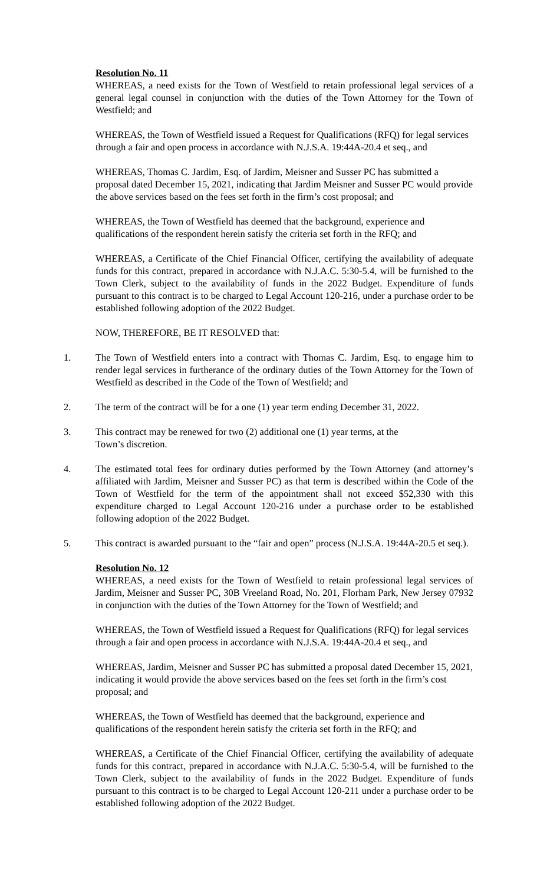Resolution No. 11
WHEREAS, a need exists for the Town of Westfield to retain professional legal services of a general legal counsel in conjunction with the duties of the Town Attorney for the Town of Westfield; and
WHEREAS, the Town of Westfield issued a Request for Qualifications (RFQ) for legal services through a fair and open process in accordance with N.J.S.A. 19:44A-20.4 et seq., and
WHEREAS, Thomas C. Jardim, Esq. of Jardim, Meisner and Susser PC has submitted a proposal dated December 15, 2021, indicating that Jardim Meisner and Susser PC would provide the above services based on the fees set forth in the firm’s cost proposal; and
WHEREAS, the Town of Westfield has deemed that the background, experience and qualifications of the respondent herein satisfy the criteria set forth in the RFQ; and
WHEREAS, a Certificate of the Chief Financial Officer, certifying the availability of adequate funds for this contract, prepared in accordance with N.J.A.C. 5:30-5.4, will be furnished to the Town Clerk, subject to the availability of funds in the 2022 Budget. Expenditure of funds pursuant to this contract is to be charged to Legal Account 120-216, under a purchase order to be established following adoption of the 2022 Budget.
NOW, THEREFORE, BE IT RESOLVED that:
1. The Town of Westfield enters into a contract with Thomas C. Jardim, Esq. to engage him to render legal services in furtherance of the ordinary duties of the Town Attorney for the Town of Westfield as described in the Code of the Town of Westfield; and
2. The term of the contract will be for a one (1) year term ending December 31, 2022.
3. This contract may be renewed for two (2) additional one (1) year terms, at the
Town’s discretion.
4. The estimated total fees for ordinary duties performed by the Town Attorney (and attorney’s affiliated with Jardim, Meisner and Susser PC) as that term is described within the Code of the Town of Westfield for the term of the appointment shall not exceed $52,330 with this expenditure charged to Legal Account 120-216 under a purchase order to be established following adoption of the 2022 Budget.
5. This contract is awarded pursuant to the “fair and open” process (N.J.S.A. 19:44A-20.5 et seq.).
Resolution No. 12
WHEREAS, a need exists for the Town of Westfield to retain professional legal services of Jardim, Meisner and Susser PC, 30B Vreeland Road, No. 201, Florham Park, New Jersey 07932 in conjunction with the duties of the Town Attorney for the Town of Westfield; and
WHEREAS, the Town of Westfield issued a Request for Qualifications (RFQ) for legal services through a fair and open process in accordance with N.J.S.A. 19:44A-20.4 et seq., and
WHEREAS, Jardim, Meisner and Susser PC has submitted a proposal dated December 15, 2021, indicating it would provide the above services based on the fees set forth in the firm’s cost proposal; and
WHEREAS, the Town of Westfield has deemed that the background, experience and qualifications of the respondent herein satisfy the criteria set forth in the RFQ; and
WHEREAS, a Certificate of the Chief Financial Officer, certifying the availability of adequate funds for this contract, prepared in accordance with N.J.A.C. 5:30-5.4, will be furnished to the Town Clerk, subject to the availability of funds in the 2022 Budget. Expenditure of funds pursuant to this contract is to be charged to Legal Account 120-211 under a purchase order to be established following adoption of the 2022 Budget.